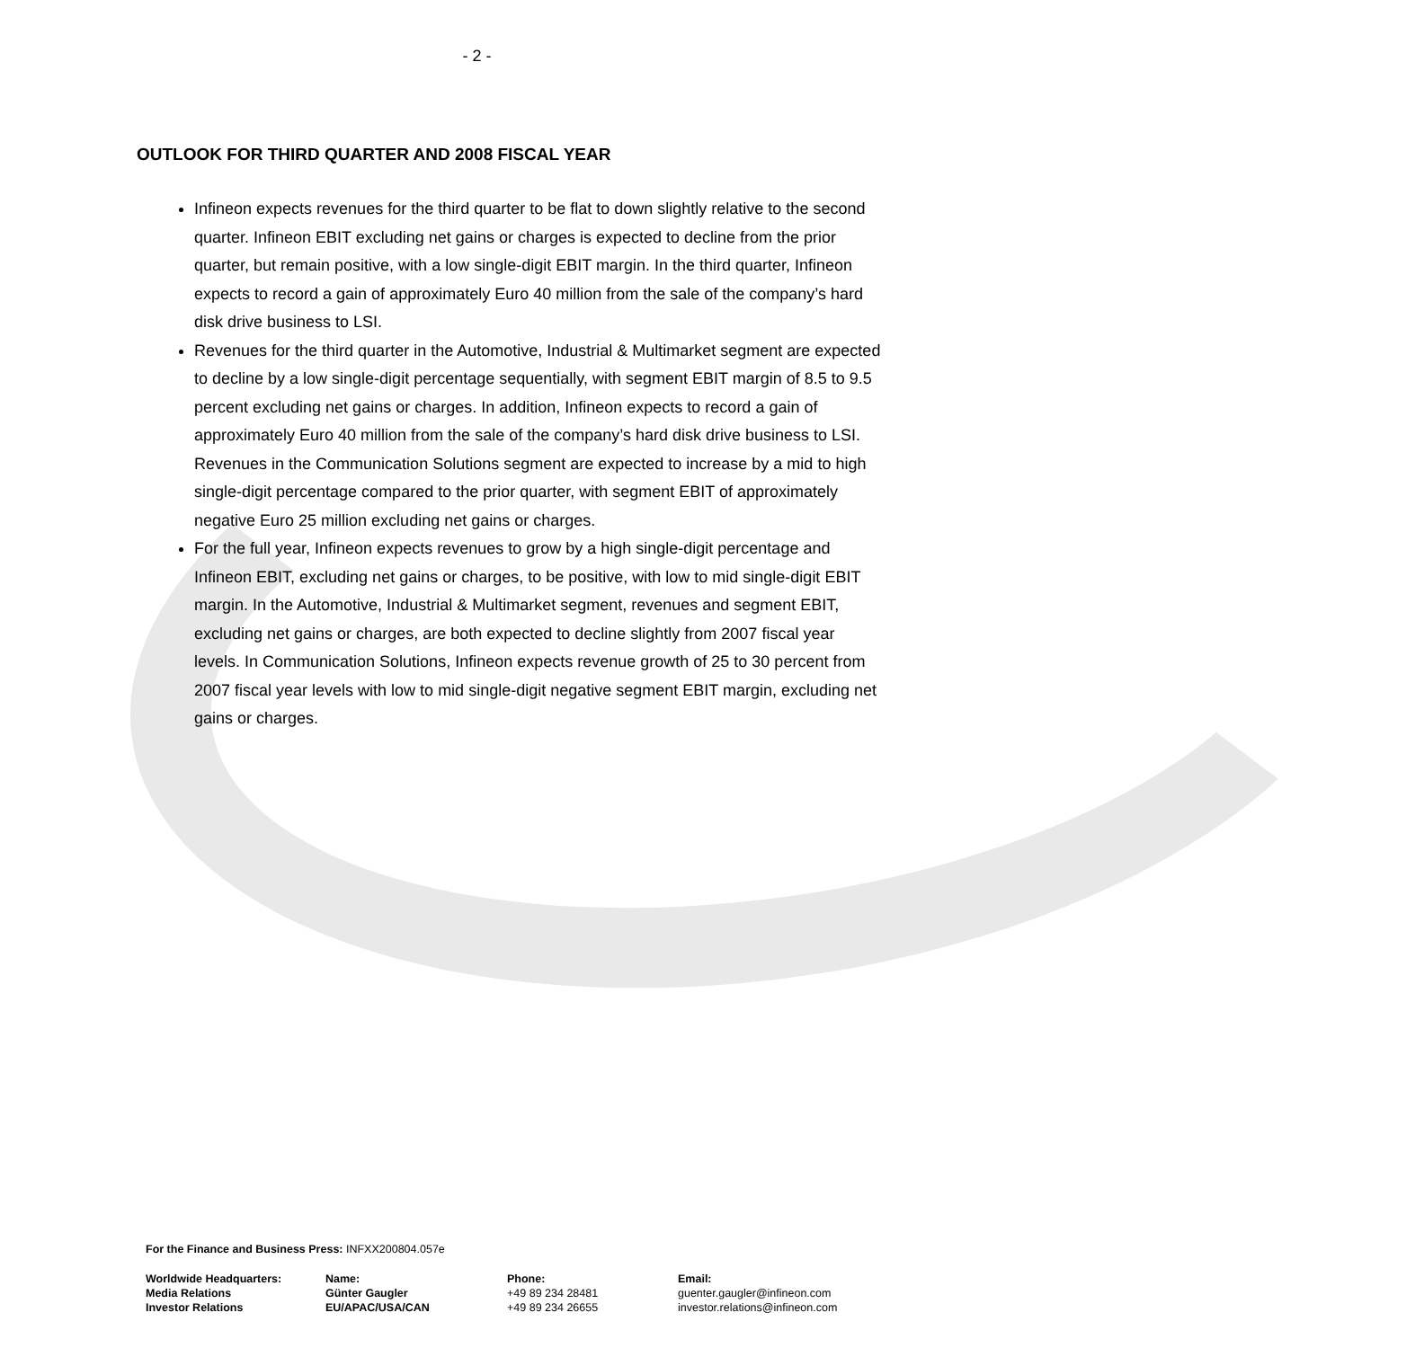- 2 -
OUTLOOK FOR THIRD QUARTER AND 2008 FISCAL YEAR
Infineon expects revenues for the third quarter to be flat to down slightly relative to the second quarter. Infineon EBIT excluding net gains or charges is expected to decline from the prior quarter, but remain positive, with a low single-digit EBIT margin. In the third quarter, Infineon expects to record a gain of approximately Euro 40 million from the sale of the company’s hard disk drive business to LSI.
Revenues for the third quarter in the Automotive, Industrial & Multimarket segment are expected to decline by a low single-digit percentage sequentially, with segment EBIT margin of 8.5 to 9.5 percent excluding net gains or charges. In addition, Infineon expects to record a gain of approximately Euro 40 million from the sale of the company’s hard disk drive business to LSI. Revenues in the Communication Solutions segment are expected to increase by a mid to high single-digit percentage compared to the prior quarter, with segment EBIT of approximately negative Euro 25 million excluding net gains or charges.
For the full year, Infineon expects revenues to grow by a high single-digit percentage and Infineon EBIT, excluding net gains or charges, to be positive, with low to mid single-digit EBIT margin. In the Automotive, Industrial & Multimarket segment, revenues and segment EBIT, excluding net gains or charges, are both expected to decline slightly from 2007 fiscal year levels. In Communication Solutions, Infineon expects revenue growth of 25 to 30 percent from 2007 fiscal year levels with low to mid single-digit negative segment EBIT margin, excluding net gains or charges.
For the Finance and Business Press: INFXX200804.057e
| Worldwide Headquarters: | Name: | Phone: | Email: |
| Media Relations | Günter Gaugler | +49 89 234 28481 | guenter.gaugler@infineon.com |
| Investor Relations | EU/APAC/USA/CAN | +49 89 234 26655 | investor.relations@infineon.com |